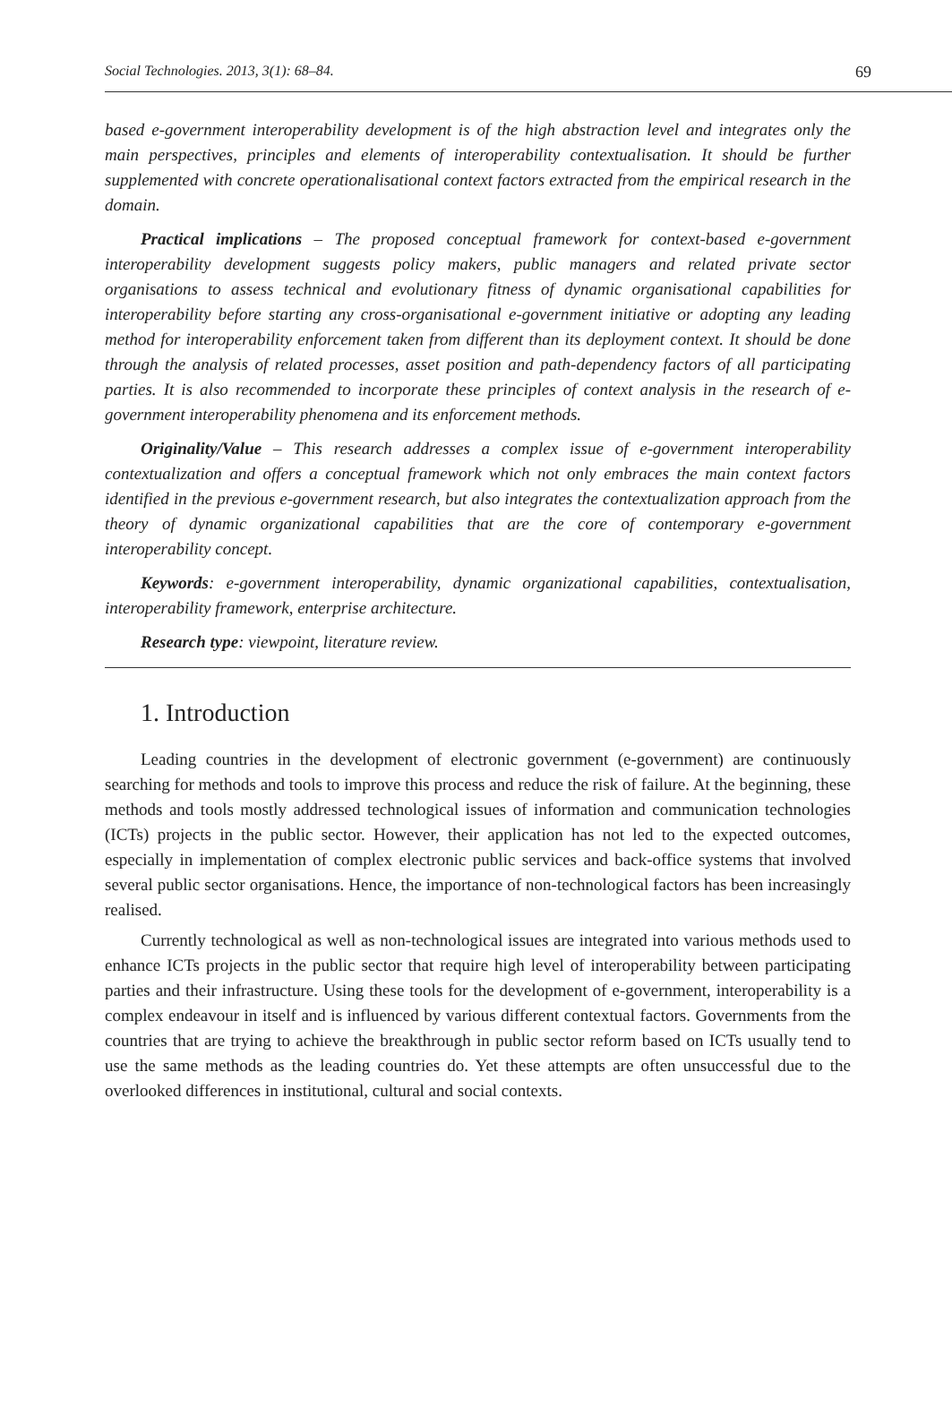Social Technologies. 2013, 3(1): 68–84. 69
based e-government interoperability development is of the high abstraction level and integrates only the main perspectives, principles and elements of interoperability contextualisation. It should be further supplemented with concrete operationalisational context factors extracted from the empirical research in the domain.
Practical implications – The proposed conceptual framework for context-based e-government interoperability development suggests policy makers, public managers and related private sector organisations to assess technical and evolutionary fitness of dynamic organisational capabilities for interoperability before starting any cross-organisational e-government initiative or adopting any leading method for interoperability enforcement taken from different than its deployment context. It should be done through the analysis of related processes, asset position and path-dependency factors of all participating parties. It is also recommended to incorporate these principles of context analysis in the research of e-government interoperability phenomena and its enforcement methods.
Originality/Value – This research addresses a complex issue of e-government interoperability contextualization and offers a conceptual framework which not only embraces the main context factors identified in the previous e-government research, but also integrates the contextualization approach from the theory of dynamic organizational capabilities that are the core of contemporary e-government interoperability concept.
Keywords: e-government interoperability, dynamic organizational capabilities, contextualisation, interoperability framework, enterprise architecture.
Research type: viewpoint, literature review.
1. Introduction
Leading countries in the development of electronic government (e-government) are continuously searching for methods and tools to improve this process and reduce the risk of failure. At the beginning, these methods and tools mostly addressed technological issues of information and communication technologies (ICTs) projects in the public sector. However, their application has not led to the expected outcomes, especially in implementation of complex electronic public services and back-office systems that involved several public sector organisations. Hence, the importance of non-technological factors has been increasingly realised.
Currently technological as well as non-technological issues are integrated into various methods used to enhance ICTs projects in the public sector that require high level of interoperability between participating parties and their infrastructure. Using these tools for the development of e-government, interoperability is a complex endeavour in itself and is influenced by various different contextual factors. Governments from the countries that are trying to achieve the breakthrough in public sector reform based on ICTs usually tend to use the same methods as the leading countries do. Yet these attempts are often unsuccessful due to the overlooked differences in institutional, cultural and social contexts.